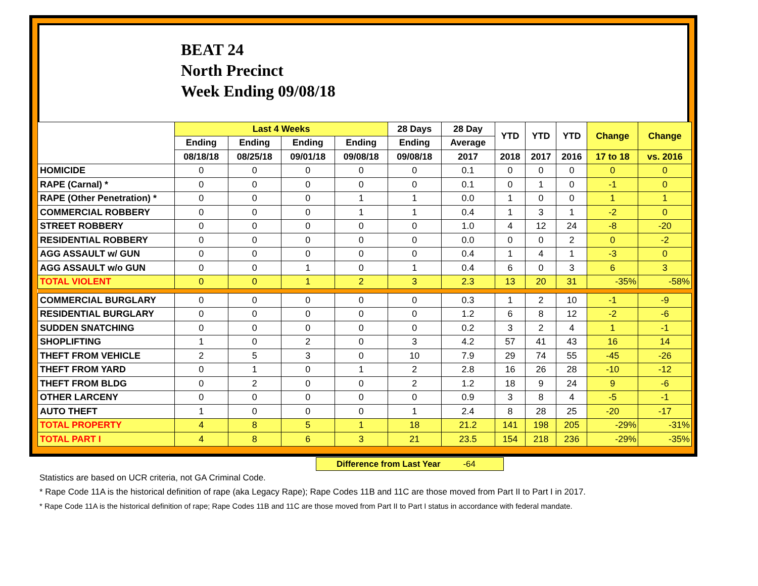BEAT 24
North Precinct
Week Ending 09/08/18
| | Last 4 Weeks | | | | 28 Days | 28 Day | YTD | YTD | YTD | Change | Change |
| --- | --- | --- | --- | --- | --- | --- | --- | --- | --- | --- | --- |
| | Ending | Ending | Ending | Ending | Ending | Average | | | | | |
| | 08/18/18 | 08/25/18 | 09/01/18 | 09/08/18 | 09/08/18 | 2017 | 2018 | 2017 | 2016 | 17 to 18 | vs. 2016 |
| HOMICIDE | 0 | 0 | 0 | 0 | 0 | 0.1 | 0 | 0 | 0 | 0 | 0 |
| RAPE (Carnal) * | 0 | 0 | 0 | 0 | 0 | 0.1 | 0 | 1 | 0 | -1 | 0 |
| RAPE (Other Penetration) * | 0 | 0 | 0 | 1 | 1 | 0.0 | 1 | 0 | 0 | 1 | 1 |
| COMMERCIAL ROBBERY | 0 | 0 | 0 | 1 | 1 | 0.4 | 1 | 3 | 1 | -2 | 0 |
| STREET ROBBERY | 0 | 0 | 0 | 0 | 0 | 1.0 | 4 | 12 | 24 | -8 | -20 |
| RESIDENTIAL ROBBERY | 0 | 0 | 0 | 0 | 0 | 0.0 | 0 | 0 | 2 | 0 | -2 |
| AGG ASSAULT w/ GUN | 0 | 0 | 0 | 0 | 0 | 0.4 | 1 | 4 | 1 | -3 | 0 |
| AGG ASSAULT w/o GUN | 0 | 0 | 1 | 0 | 1 | 0.4 | 6 | 0 | 3 | 6 | 3 |
| TOTAL VIOLENT | 0 | 0 | 1 | 2 | 3 | 2.3 | 13 | 20 | 31 | -35% | -58% |
| COMMERCIAL BURGLARY | 0 | 0 | 0 | 0 | 0 | 0.3 | 1 | 2 | 10 | -1 | -9 |
| RESIDENTIAL BURGLARY | 0 | 0 | 0 | 0 | 0 | 1.2 | 6 | 8 | 12 | -2 | -6 |
| SUDDEN SNATCHING | 0 | 0 | 0 | 0 | 0 | 0.2 | 3 | 2 | 4 | 1 | -1 |
| SHOPLIFTING | 1 | 0 | 2 | 0 | 3 | 4.2 | 57 | 41 | 43 | 16 | 14 |
| THEFT FROM VEHICLE | 2 | 5 | 3 | 0 | 10 | 7.9 | 29 | 74 | 55 | -45 | -26 |
| THEFT FROM YARD | 0 | 1 | 0 | 1 | 2 | 2.8 | 16 | 26 | 28 | -10 | -12 |
| THEFT FROM BLDG | 0 | 2 | 0 | 0 | 2 | 1.2 | 18 | 9 | 24 | 9 | -6 |
| OTHER LARCENY | 0 | 0 | 0 | 0 | 0 | 0.9 | 3 | 8 | 4 | -5 | -1 |
| AUTO THEFT | 1 | 0 | 0 | 0 | 1 | 2.4 | 8 | 28 | 25 | -20 | -17 |
| TOTAL PROPERTY | 4 | 8 | 5 | 1 | 18 | 21.2 | 141 | 198 | 205 | -29% | -31% |
| TOTAL PART I | 4 | 8 | 6 | 3 | 21 | 23.5 | 154 | 218 | 236 | -29% | -35% |
Difference from Last Year -64
Statistics are based on UCR criteria, not GA Criminal Code.
* Rape Code 11A is the historical definition of rape (aka Legacy Rape); Rape Codes 11B and 11C are those moved from Part II to Part I in 2017.
* Rape Code 11A is the historical definition of rape; Rape Codes 11B and 11C are those moved from Part II to Part I status in accordance with federal mandate.